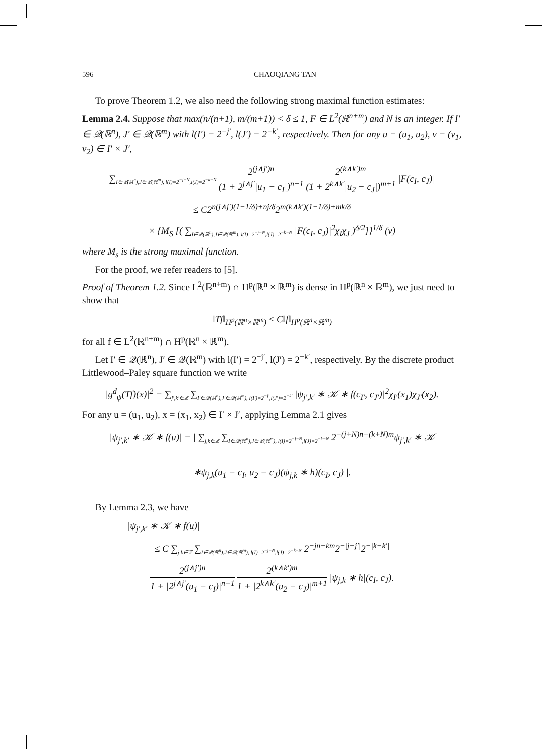596 CHAOQIANG TAN
To prove Theorem 1.2, we also need the following strong maximal function estimates:
Lemma 2.4. Suppose that max(n/(n+1), m/(m+1)) < δ ≤ 1, F ∈ L<sup>2</sup>(ℝ<sup>n+m</sup>) and N is an integer. If I′ ∈ 𝒬(ℝ<sup>n</sup>), J′ ∈ 𝒬(ℝ<sup>m</sup>) with l(I′) = 2<sup>−j′</sup>, l(J′) = 2<sup>−k′</sup>, respectively. Then for any u = (u<sub>1</sub>, u<sub>2</sub>), v = (v<sub>1</sub>, v<sub>2</sub>) ∈ I′ × J′,
∑<sub>I∈𝒬(ℝ<sup>n</sup>),J∈𝒬(ℝ<sup>m</sup>), l(I)=2<sup>−j−N</sup>,l(J)=2<sup>−k−N</sup></sub> 2<sup>(j∧j′)n</sup> (1 + 2<sup>j∧j′</sup>|u<sub>1</sub> − c<sub>I</sub>|)<sup>n+1</sup> 2<sup>(k∧k′)m</sup> (1 + 2<sup>k∧k′</sup>|u<sub>2</sub> − c<sub>J</sub>|)<sup>m+1</sup> |F(c<sub>I</sub>, c<sub>J</sub>)|
≤ C2<sup>n(j∧j′)(1−1/δ)+nj/δ</sup>2<sup>m(k∧k′)(1−1/δ)+mk/δ</sup>
× {M<sub>S</sub> [( ∑<sub>I∈𝒬(ℝ<sup>n</sup>),J∈𝒬(ℝ<sup>m</sup>), l(I)=2<sup>−j−N</sup>,l(J)=2<sup>−k−N</sup></sub> |F(c<sub>I</sub>, c<sub>J</sub>)|<sup>2</sup>χ<sub>I</sub>χ<sub>J</sub> )<sup>δ/2</sup>]}<sup>1/δ</sup> (v)
where M<sub>s</sub> is the strong maximal function.
For the proof, we refer readers to [5].
Proof of Theorem 1.2. Since L<sup>2</sup>(ℝ<sup>n+m</sup>) ∩ H<sup>p</sup>(ℝ<sup>n</sup> × ℝ<sup>m</sup>) is dense in H<sup>p</sup>(ℝ<sup>n</sup> × ℝ<sup>m</sup>), we just need to show that
‖Tf‖<sub>H<sup>p</sup>(ℝ<sup>n</sup>×ℝ<sup>m</sup>)</sub> ≤ C‖f‖<sub>H<sup>p</sup>(ℝ<sup>n</sup>×ℝ<sup>m</sup>)</sub>
for all f ∈ L<sup>2</sup>(ℝ<sup>n+m</sup>) ∩ H<sup>p</sup>(ℝ<sup>n</sup> × ℝ<sup>m</sup>).
Let I′ ∈ 𝒬(ℝ<sup>n</sup>), J′ ∈ 𝒬(ℝ<sup>m</sup>) with l(I′) = 2<sup>−j′</sup>, l(J′) = 2<sup>−k′</sup>, respectively. By the discrete product Littlewood–Paley square function we write
|g<sup>d</sup><sub>ψ</sub>(Tf)(x)|<sup>2</sup> = ∑<sub>j′,k′∈ℤ</sub> ∑<sub>I′∈𝒬(ℝ<sup>n</sup>),J′∈𝒬(ℝ<sup>m</sup>), l(I′)=2<sup>−j′</sup>,l(J′)=2<sup>−k′</sup></sub> |ψ<sub>j′,k′</sub> ∗ 𝒦 ∗ f(c<sub>I′</sub>, c<sub>J′</sub>)|<sup>2</sup>χ<sub>I′</sub>(x<sub>1</sub>)χ<sub>J′</sub>(x<sub>2</sub>).
For any u = (u<sub>1</sub>, u<sub>2</sub>), x = (x<sub>1</sub>, x<sub>2</sub>) ∈ I′ × J′, applying Lemma 2.1 gives
|ψ<sub>j′,k′</sub> ∗ 𝒦 ∗ f(u)| = | ∑<sub>j,k∈ℤ</sub> ∑<sub>I∈𝒬(ℝ<sup>n</sup>),J∈𝒬(ℝ<sup>m</sup>), l(I)=2<sup>−j−N</sup>,l(J)=2<sup>−k−N</sup></sub> 2<sup>−(j+N)n−(k+N)m</sup>ψ<sub>j′,k′</sub> ∗ 𝒦
∗ψ<sub>j,k</sub>(u<sub>1</sub> − c<sub>I</sub>, u<sub>2</sub> − c<sub>J</sub>)(ψ<sub>j,k</sub> ∗ h)(c<sub>I</sub>, c<sub>J</sub>) |.
By Lemma 2.3, we have
|ψ<sub>j′,k′</sub> ∗ 𝒦 ∗ f(u)|
≤ C ∑<sub>j,k∈ℤ</sub> ∑<sub>I∈𝒬(ℝ<sup>n</sup>),J∈𝒬(ℝ<sup>m</sup>), l(I)=2<sup>−j−N</sup>,l(J)=2<sup>−k−N</sup></sub> 2<sup>−jn−km</sup>2<sup>−|j−j′|</sup>2<sup>−|k−k′|</sup>
2<sup>(j∧j′)n</sup> 1 + |2<sup>j∧j′</sup>(u<sub>1</sub> − c<sub>I</sub>)|<sup>n+1</sup> 2<sup>(k∧k′)m</sup> 1 + |2<sup>k∧k′</sup>(u<sub>2</sub> − c<sub>J</sub>)|<sup>m+1</sup> |ψ<sub>j,k</sub> ∗ h|(c<sub>I</sub>, c<sub>J</sub>).